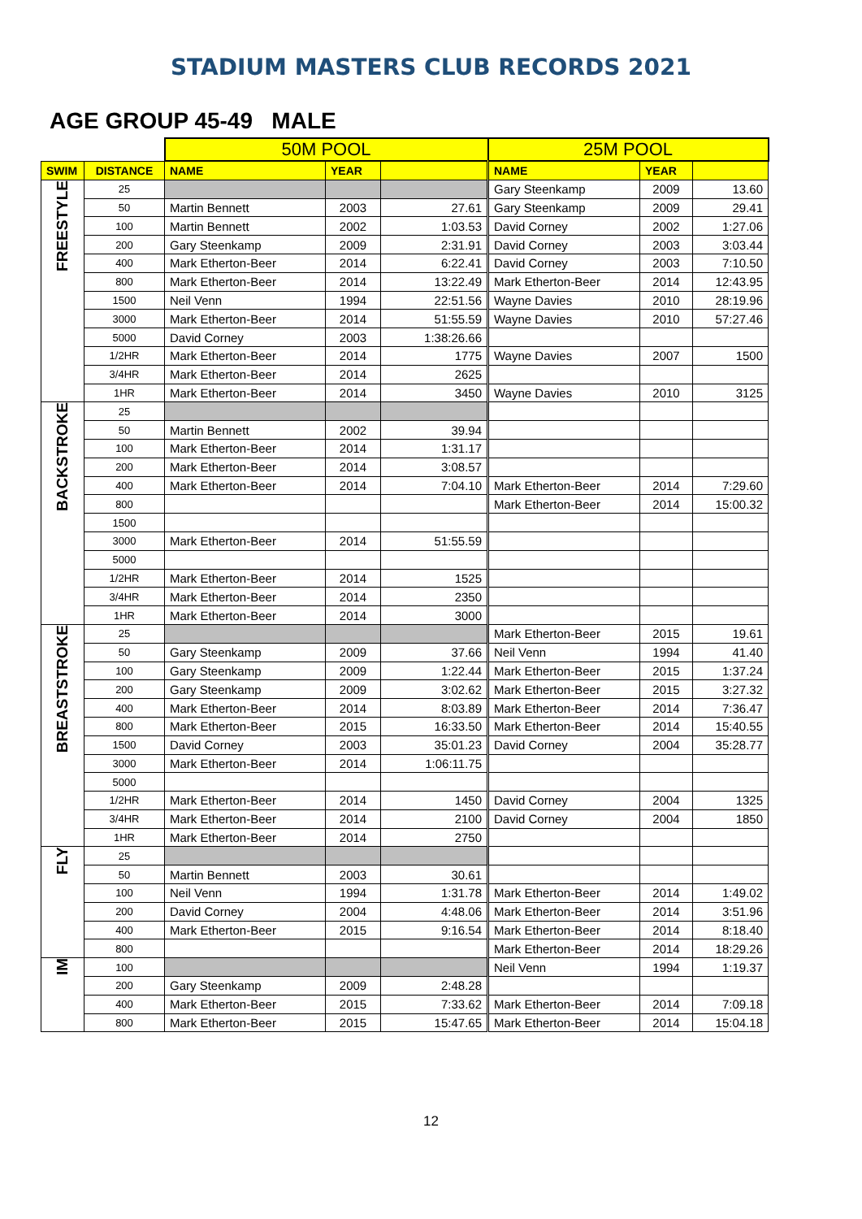STADIUM MASTERS CLUB RECORDS 2021
AGE GROUP 45-49 MALE
| | | 50M POOL | | | 25M POOL | | |
| SWIM | DISTANCE | NAME | YEAR | | NAME | YEAR | |
| FREESTYLE | 25 | | | | Gary Steenkamp | 2009 | 13.60 |
| | 50 | Martin Bennett | 2003 | 27.61 | Gary Steenkamp | 2009 | 29.41 |
| | 100 | Martin Bennett | 2002 | 1:03.53 | David Corney | 2002 | 1:27.06 |
| | 200 | Gary Steenkamp | 2009 | 2:31.91 | David Corney | 2003 | 3:03.44 |
| | 400 | Mark Etherton-Beer | 2014 | 6:22.41 | David Corney | 2003 | 7:10.50 |
| | 800 | Mark Etherton-Beer | 2014 | 13:22.49 | Mark Etherton-Beer | 2014 | 12:43.95 |
| | 1500 | Neil Venn | 1994 | 22:51.56 | Wayne Davies | 2010 | 28:19.96 |
| | 3000 | Mark Etherton-Beer | 2014 | 51:55.59 | Wayne Davies | 2010 | 57:27.46 |
| | 5000 | David Corney | 2003 | 1:38:26.66 | | | |
| | 1/2HR | Mark Etherton-Beer | 2014 | 1775 | Wayne Davies | 2007 | 1500 |
| | 3/4HR | Mark Etherton-Beer | 2014 | 2625 | | | |
| | 1HR | Mark Etherton-Beer | 2014 | 3450 | Wayne Davies | 2010 | 3125 |
| BACKSTROKE | 25 | | | | | | |
| | 50 | Martin Bennett | 2002 | 39.94 | | | |
| | 100 | Mark Etherton-Beer | 2014 | 1:31.17 | | | |
| | 200 | Mark Etherton-Beer | 2014 | 3:08.57 | | | |
| | 400 | Mark Etherton-Beer | 2014 | 7:04.10 | Mark Etherton-Beer | 2014 | 7:29.60 |
| | 800 | | | | Mark Etherton-Beer | 2014 | 15:00.32 |
| | 1500 | | | | | | |
| | 3000 | Mark Etherton-Beer | 2014 | 51:55.59 | | | |
| | 5000 | | | | | | |
| | 1/2HR | Mark Etherton-Beer | 2014 | 1525 | | | |
| | 3/4HR | Mark Etherton-Beer | 2014 | 2350 | | | |
| | 1HR | Mark Etherton-Beer | 2014 | 3000 | | | |
| BREASTSTROKE | 25 | | | | Mark Etherton-Beer | 2015 | 19.61 |
| | 50 | Gary Steenkamp | 2009 | 37.66 | Neil Venn | 1994 | 41.40 |
| | 100 | Gary Steenkamp | 2009 | 1:22.44 | Mark Etherton-Beer | 2015 | 1:37.24 |
| | 200 | Gary Steenkamp | 2009 | 3:02.62 | Mark Etherton-Beer | 2015 | 3:27.32 |
| | 400 | Mark Etherton-Beer | 2014 | 8:03.89 | Mark Etherton-Beer | 2014 | 7:36.47 |
| | 800 | Mark Etherton-Beer | 2015 | 16:33.50 | Mark Etherton-Beer | 2014 | 15:40.55 |
| | 1500 | David Corney | 2003 | 35:01.23 | David Corney | 2004 | 35:28.77 |
| | 3000 | Mark Etherton-Beer | 2014 | 1:06:11.75 | | | |
| | 5000 | | | | | | |
| | 1/2HR | Mark Etherton-Beer | 2014 | 1450 | David Corney | 2004 | 1325 |
| | 3/4HR | Mark Etherton-Beer | 2014 | 2100 | David Corney | 2004 | 1850 |
| | 1HR | Mark Etherton-Beer | 2014 | 2750 | | | |
| FLY | 25 | | | | | | |
| | 50 | Martin Bennett | 2003 | 30.61 | | | |
| | 100 | Neil Venn | 1994 | 1:31.78 | Mark Etherton-Beer | 2014 | 1:49.02 |
| | 200 | David Corney | 2004 | 4:48.06 | Mark Etherton-Beer | 2014 | 3:51.96 |
| | 400 | Mark Etherton-Beer | 2015 | 9:16.54 | Mark Etherton-Beer | 2014 | 8:18.40 |
| | 800 | | | | Mark Etherton-Beer | 2014 | 18:29.26 |
| IM | 100 | | | | Neil Venn | 1994 | 1:19.37 |
| | 200 | Gary Steenkamp | 2009 | 2:48.28 | | | |
| | 400 | Mark Etherton-Beer | 2015 | 7:33.62 | Mark Etherton-Beer | 2014 | 7:09.18 |
| | 800 | Mark Etherton-Beer | 2015 | 15:47.65 | Mark Etherton-Beer | 2014 | 15:04.18 |
12